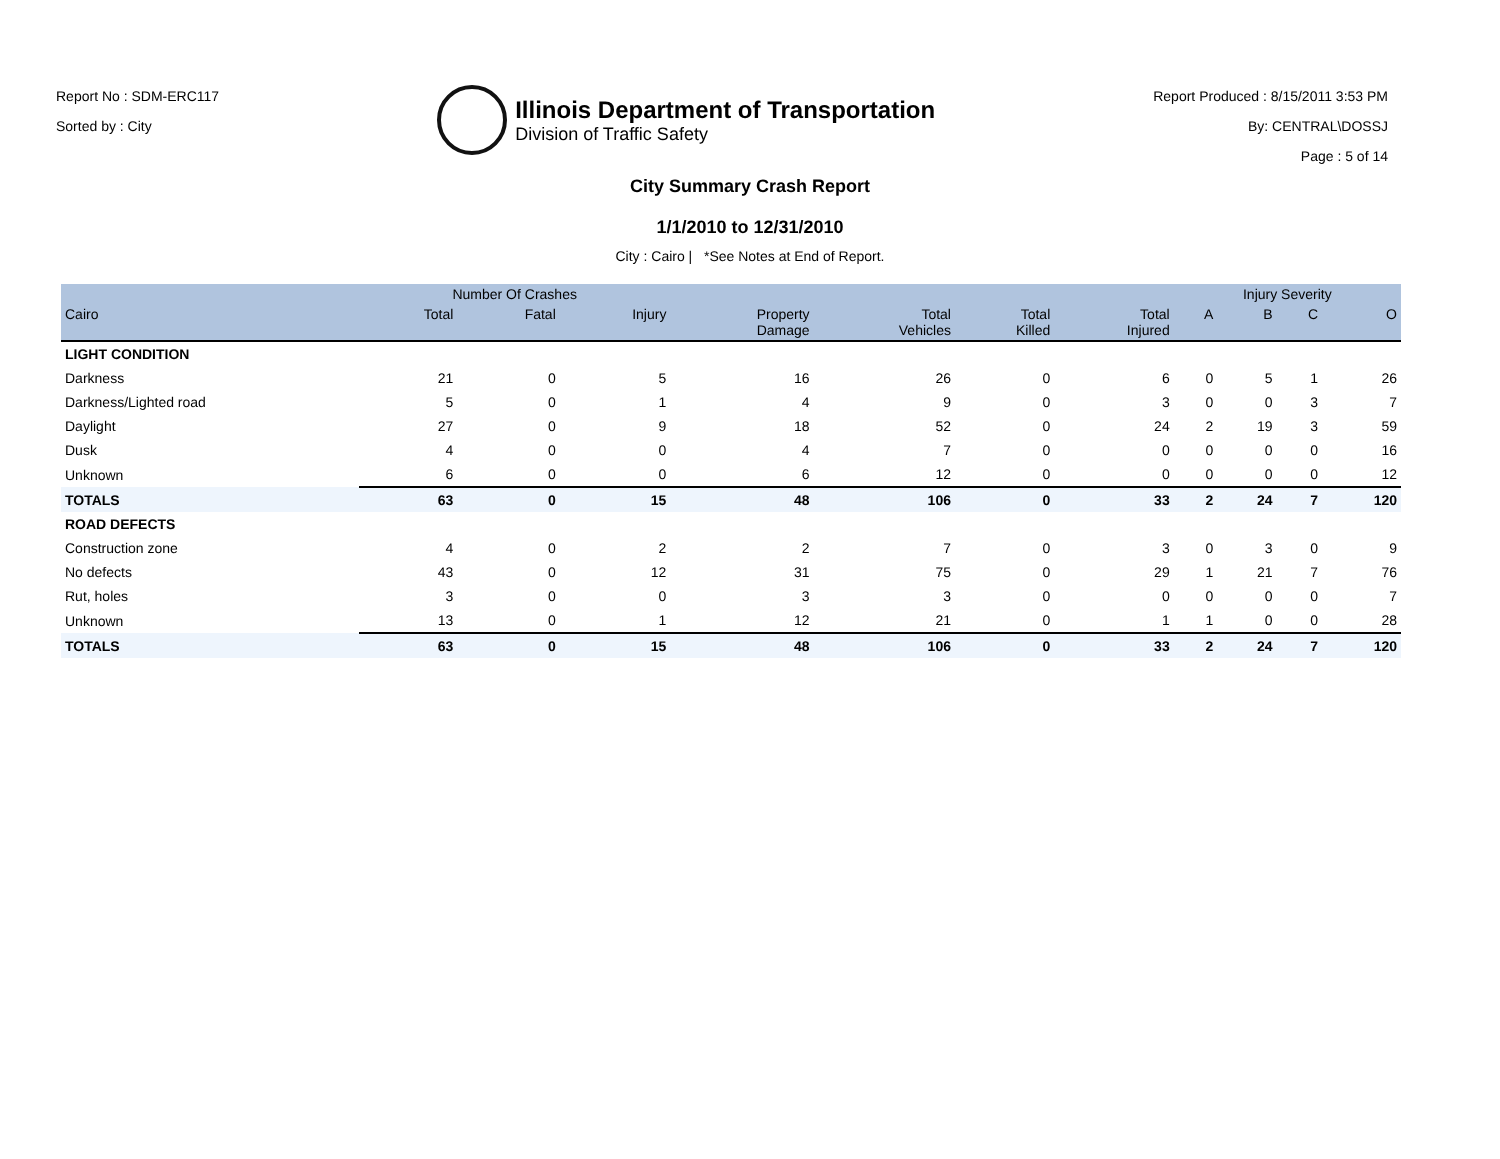Report No : SDM-ERC117
Sorted by : City
Illinois Department of Transportation
Division of Traffic Safety
Report Produced : 8/15/2011 3:53 PM
By: CENTRAL\DOSSJ
Page : 5 of 14
City Summary Crash Report
1/1/2010 to 12/31/2010
City : Cairo | *See Notes at End of Report.
| | Number Of Crashes | | | | | | | Injury Severity | | | |
| --- | --- | --- | --- | --- | --- | --- | --- | --- | --- | --- | --- |
| Cairo | Total | Fatal | Injury | Property Damage | Total Vehicles | Total Killed | Total Injured | A | B | C | O |
| LIGHT CONDITION | | | | | | | | | | | |
| Darkness | 21 | 0 | 5 | 16 | 26 | 0 | 6 | 0 | 5 | 1 | 26 |
| Darkness/Lighted road | 5 | 0 | 1 | 4 | 9 | 0 | 3 | 0 | 0 | 3 | 7 |
| Daylight | 27 | 0 | 9 | 18 | 52 | 0 | 24 | 2 | 19 | 3 | 59 |
| Dusk | 4 | 0 | 0 | 4 | 7 | 0 | 0 | 0 | 0 | 0 | 16 |
| Unknown | 6 | 0 | 0 | 6 | 12 | 0 | 0 | 0 | 0 | 0 | 12 |
| TOTALS | 63 | 0 | 15 | 48 | 106 | 0 | 33 | 2 | 24 | 7 | 120 |
| ROAD DEFECTS | | | | | | | | | | | |
| Construction zone | 4 | 0 | 2 | 2 | 7 | 0 | 3 | 0 | 3 | 0 | 9 |
| No defects | 43 | 0 | 12 | 31 | 75 | 0 | 29 | 1 | 21 | 7 | 76 |
| Rut, holes | 3 | 0 | 0 | 3 | 3 | 0 | 0 | 0 | 0 | 0 | 7 |
| Unknown | 13 | 0 | 1 | 12 | 21 | 0 | 1 | 1 | 0 | 0 | 28 |
| TOTALS | 63 | 0 | 15 | 48 | 106 | 0 | 33 | 2 | 24 | 7 | 120 |